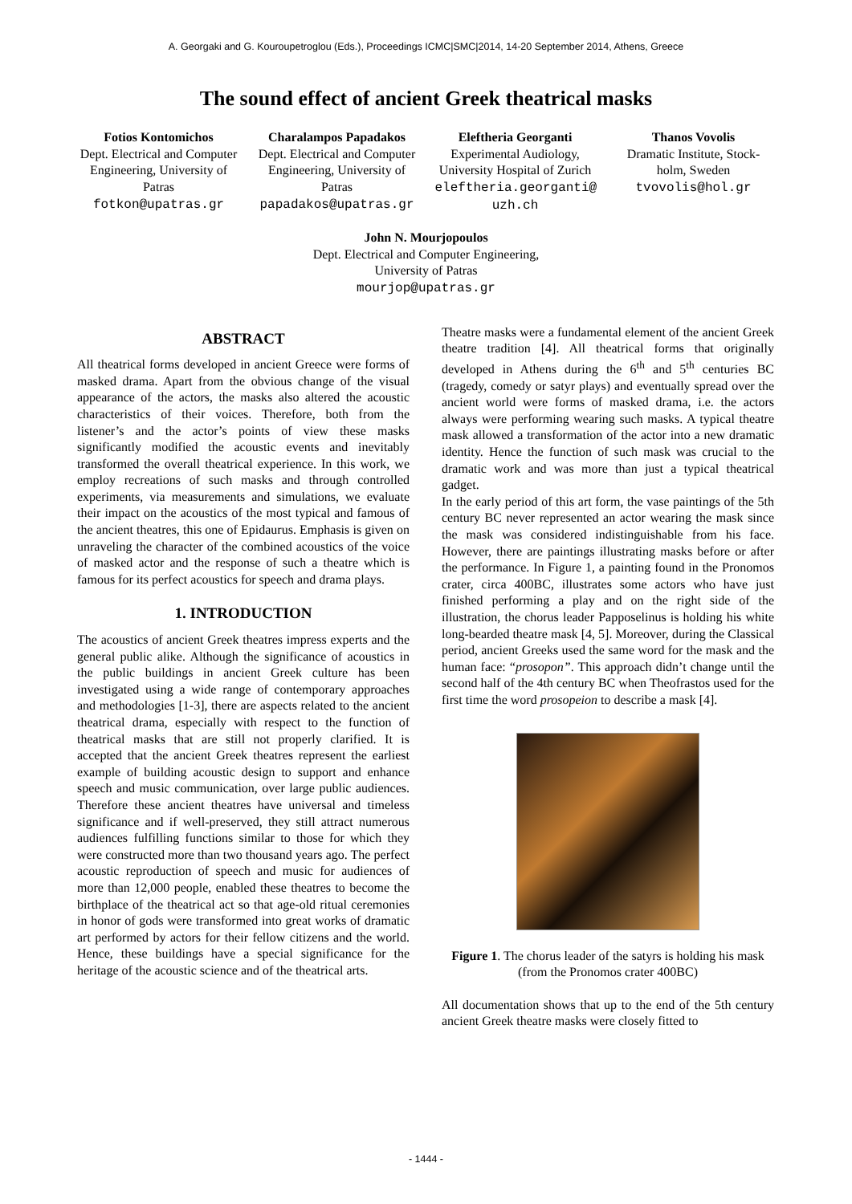A. Georgaki and G. Kouroupetroglou (Eds.), Proceedings ICMC|SMC|2014, 14-20 September 2014, Athens, Greece
The sound effect of ancient Greek theatrical masks
Fotios Kontomichos
Dept. Electrical and Computer Engineering, University of Patras
fotkon@upatras.gr
Charalampos Papadakos
Dept. Electrical and Computer Engineering, University of Patras
papadakos@upatras.gr
Eleftheria Georganti
Experimental Audiology, University Hospital of Zurich
eleftheria.georganti@ uzh.ch
Thanos Vovolis
Dramatic Institute, Stock-holm, Sweden
tvovolis@hol.gr
John N. Mourjopoulos
Dept. Electrical and Computer Engineering,
University of Patras
mourjop@upatras.gr
ABSTRACT
All theatrical forms developed in ancient Greece were forms of masked drama. Apart from the obvious change of the visual appearance of the actors, the masks also altered the acoustic characteristics of their voices. Therefore, both from the listener’s and the actor’s points of view these masks significantly modified the acoustic events and inevitably transformed the overall theatrical experience. In this work, we employ recreations of such masks and through controlled experiments, via measurements and simulations, we evaluate their impact on the acoustics of the most typical and famous of the ancient theatres, this one of Epidaurus. Emphasis is given on unraveling the character of the combined acoustics of the voice of masked actor and the response of such a theatre which is famous for its perfect acoustics for speech and drama plays.
1. INTRODUCTION
The acoustics of ancient Greek theatres impress experts and the general public alike. Although the significance of acoustics in the public buildings in ancient Greek culture has been investigated using a wide range of contemporary approaches and methodologies [1-3], there are aspects related to the ancient theatrical drama, especially with respect to the function of theatrical masks that are still not properly clarified. It is accepted that the ancient Greek theatres represent the earliest example of building acoustic design to support and enhance speech and music communication, over large public audiences. Therefore these ancient theatres have universal and timeless significance and if well-preserved, they still attract numerous audiences fulfilling functions similar to those for which they were constructed more than two thousand years ago. The perfect acoustic reproduction of speech and music for audiences of more than 12,000 people, enabled these theatres to become the birthplace of the theatrical act so that age-old ritual ceremonies in honor of gods were transformed into great works of dramatic art performed by actors for their fellow citizens and the world. Hence, these buildings have a special significance for the heritage of the acoustic science and of the theatrical arts.
Theatre masks were a fundamental element of the ancient Greek theatre tradition [4]. All theatrical forms that originally developed in Athens during the 6<sup>th</sup> and 5<sup>th</sup> centuries BC (tragedy, comedy or satyr plays) and eventually spread over the ancient world were forms of masked drama, i.e. the actors always were performing wearing such masks. A typical theatre mask allowed a transformation of the actor into a new dramatic identity. Hence the function of such mask was crucial to the dramatic work and was more than just a typical theatrical gadget.
In the early period of this art form, the vase paintings of the 5th century BC never represented an actor wearing the mask since the mask was considered indistinguishable from his face. However, there are paintings illustrating masks before or after the performance. In Figure 1, a painting found in the Pronomos crater, circa 400BC, illustrates some actors who have just finished performing a play and on the right side of the illustration, the chorus leader Papposelinus is holding his white long-bearded theatre mask [4, 5]. Moreover, during the Classical period, ancient Greeks used the same word for the mask and the human face: “prosopon”. This approach didn’t change until the second half of the 4th century BC when Theofrastos used for the first time the word prosopeion to describe a mask [4].
Figure 1. The chorus leader of the satyrs is holding his mask (from the Pronomos crater 400BC)
All documentation shows that up to the end of the 5th century ancient Greek theatre masks were closely fitted to
- 1444 -